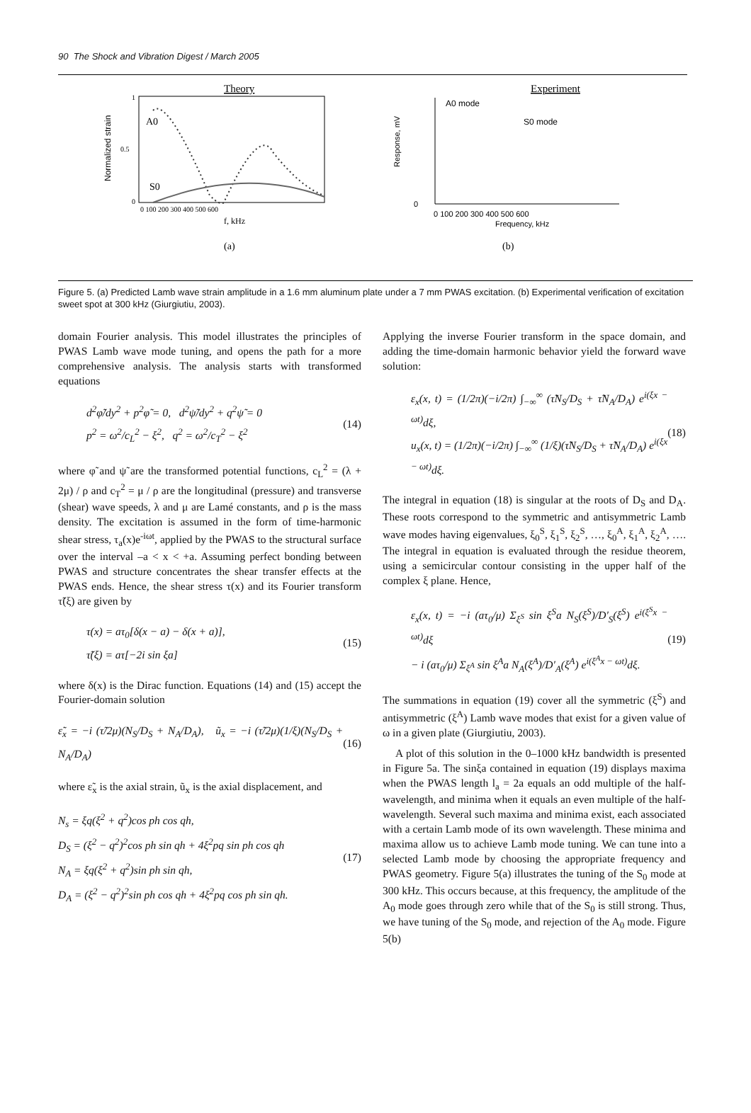90 The Shock and Vibration Digest / March 2005
Theory
A0
S0
1
0.5
0
Normalized strain
0 100 200 300 400 500 600
f, kHz
(a)
Experiment
A0 mode
S0 mode
Response, mV
0
0 100 200 300 400 500 600
Frequency, kHz
(b)
Figure 5. (a) Predicted Lamb wave strain amplitude in a 1.6 mm aluminum plate under a 7 mm PWAS excitation. (b) Experimental verification of excitation sweet spot at 300 kHz (Giurgiutiu, 2003).
domain Fourier analysis. This model illustrates the principles of PWAS Lamb wave mode tuning, and opens the path for a more comprehensive analysis. The analysis starts with transformed equations
d<sup>2</sup>φ̃/dy<sup>2</sup> + p<sup>2</sup>φ̃ = 0, d<sup>2</sup>ψ̃/dy<sup>2</sup> + q<sup>2</sup>ψ̃ = 0
p<sup>2</sup> = ω<sup>2</sup>/c<sub>L</sub><sup>2</sup> − ξ<sup>2</sup>, q<sup>2</sup> = ω<sup>2</sup>/c<sub>T</sub><sup>2</sup> − ξ<sup>2</sup>
(14)
where φ̃ and ψ̃ are the transformed potential functions, c<sub>L</sub><sup>2</sup> = (λ + 2μ) / ρ and c<sub>T</sub><sup>2</sup> = μ / ρ are the longitudinal (pressure) and transverse (shear) wave speeds, λ and μ are Lamé constants, and ρ is the mass density. The excitation is assumed in the form of time-harmonic shear stress, τ<sub>a</sub>(x)e<sup>-iωt</sup>, applied by the PWAS to the structural surface over the interval –a < x < +a. Assuming perfect bonding between PWAS and structure concentrates the shear transfer effects at the PWAS ends. Hence, the shear stress τ(x) and its Fourier transform τ̃(ξ) are given by
τ(x) = aτ<sub>0</sub>[δ(x − a) − δ(x + a)],
τ̃(ξ) = aτ[−2i sin ξa]
(15)
where δ(x) is the Dirac function. Equations (14) and (15) accept the Fourier-domain solution
ε̃<sub>x</sub> = −i (τ̃/2μ)(N<sub>S</sub>/D<sub>S</sub> + N<sub>A</sub>/D<sub>A</sub>), ũ<sub>x</sub> = −i (τ̃/2μ)(1/ξ)(N<sub>S</sub>/D<sub>S</sub> + N<sub>A</sub>/D<sub>A</sub>)
(16)
where ε̃<sub>x</sub> is the axial strain, ũ<sub>x</sub> is the axial displacement, and
N<sub>s</sub> = ξq(ξ<sup>2</sup> + q<sup>2</sup>)cos ph cos qh,
D<sub>S</sub> = (ξ<sup>2</sup> − q<sup>2</sup>)<sup>2</sup>cos ph sin qh + 4ξ<sup>2</sup>pq sin ph cos qh
N<sub>A</sub> = ξq(ξ<sup>2</sup> + q<sup>2</sup>)sin ph sin qh,
D<sub>A</sub> = (ξ<sup>2</sup> − q<sup>2</sup>)<sup>2</sup>sin ph cos qh + 4ξ<sup>2</sup>pq cos ph sin qh.
(17)
Applying the inverse Fourier transform in the space domain, and adding the time-domain harmonic behavior yield the forward wave solution:
ε<sub>x</sub>(x, t) = (1/2π)(−i/2π) ∫<sub>−∞</sub><sup>∞</sup> (τ̃N<sub>S</sub>/D<sub>S</sub> + τ̃N<sub>A</sub>/D<sub>A</sub>) e<sup>i(ξx − ωt)</sup>dξ,
u<sub>x</sub>(x, t) = (1/2π)(−i/2π) ∫<sub>−∞</sub><sup>∞</sup> (1/ξ)(τ̃N<sub>S</sub>/D<sub>S</sub> + τ̃N<sub>A</sub>/D<sub>A</sub>) e<sup>i(ξx − ωt)</sup>dξ.
(18)
The integral in equation (18) is singular at the roots of D<sub>S</sub> and D<sub>A</sub>. These roots correspond to the symmetric and antisymmetric Lamb wave modes having eigenvalues, ξ<sub>0</sub><sup>S</sup>, ξ<sub>1</sub><sup>S</sup>, ξ<sub>2</sub><sup>S</sup>, …, ξ<sub>0</sub><sup>A</sup>, ξ<sub>1</sub><sup>A</sup>, ξ<sub>2</sub><sup>A</sup>, …. The integral in equation is evaluated through the residue theorem, using a semicircular contour consisting in the upper half of the complex ξ plane. Hence,
ε<sub>x</sub>(x, t) = −i (aτ<sub>0</sub>/μ) Σ<sub>ξ<sup>S</sup></sub> sin ξ<sup>S</sup>a N<sub>S</sub>(ξ<sup>S</sup>)/D′<sub>S</sub>(ξ<sup>S</sup>) e<sup>i(ξ<sup>S</sup>x − ωt)</sup>dξ
− i (aτ<sub>0</sub>/μ) Σ<sub>ξ<sup>A</sup></sub> sin ξ<sup>A</sup>a N<sub>A</sub>(ξ<sup>A</sup>)/D′<sub>A</sub>(ξ<sup>A</sup>) e<sup>i(ξ<sup>A</sup>x − ωt)</sup>dξ.
(19)
The summations in equation (19) cover all the symmetric (ξ<sup>S</sup>) and antisymmetric (ξ<sup>A</sup>) Lamb wave modes that exist for a given value of ω in a given plate (Giurgiutiu, 2003).
A plot of this solution in the 0–1000 kHz bandwidth is presented in Figure 5a. The sinξa contained in equation (19) displays maxima when the PWAS length l<sub>a</sub> = 2a equals an odd multiple of the half-wavelength, and minima when it equals an even multiple of the half-wavelength. Several such maxima and minima exist, each associated with a certain Lamb mode of its own wavelength. These minima and maxima allow us to achieve Lamb mode tuning. We can tune into a selected Lamb mode by choosing the appropriate frequency and PWAS geometry. Figure 5(a) illustrates the tuning of the S<sub>0</sub> mode at 300 kHz. This occurs because, at this frequency, the amplitude of the A<sub>0</sub> mode goes through zero while that of the S<sub>0</sub> is still strong. Thus, we have tuning of the S<sub>0</sub> mode, and rejection of the A<sub>0</sub> mode. Figure 5(b)